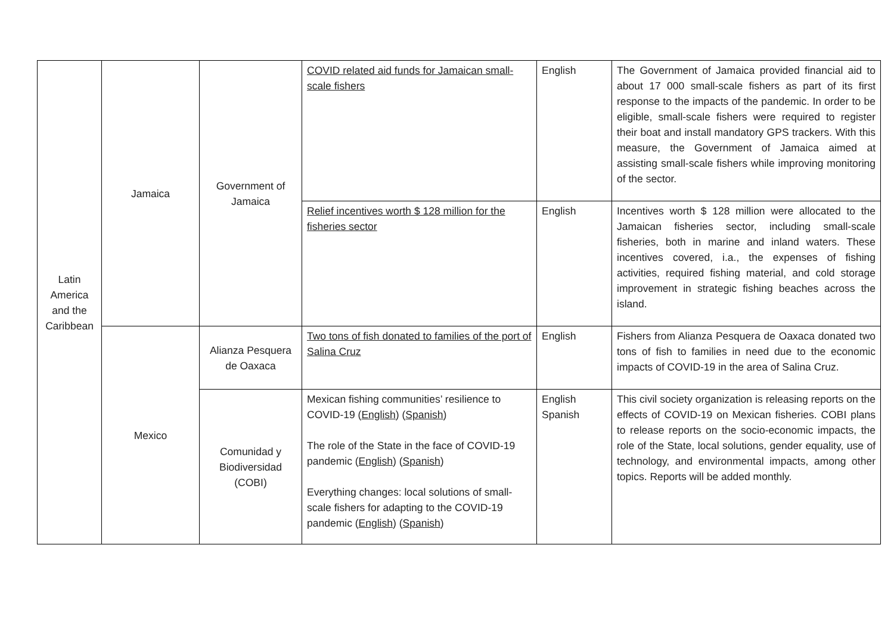| Latin America and the Caribbean | Jamaica | Government of Jamaica | COVID related aid funds for Jamaican small-scale fishers | English | The Government of Jamaica provided financial aid to about 17 000 small-scale fishers as part of its first response to the impacts of the pandemic. In order to be eligible, small-scale fishers were required to register their boat and install mandatory GPS trackers. With this measure, the Government of Jamaica aimed at assisting small-scale fishers while improving monitoring of the sector. |
| | | | Relief incentives worth $ 128 million for the fisheries sector | English | Incentives worth $ 128 million were allocated to the Jamaican fisheries sector, including small-scale fisheries, both in marine and inland waters. These incentives covered, i.a., the expenses of fishing activities, required fishing material, and cold storage improvement in strategic fishing beaches across the island. |
| | Mexico | Alianza Pesquera de Oaxaca | Two tons of fish donated to families of the port of Salina Cruz | English | Fishers from Alianza Pesquera de Oaxaca donated two tons of fish to families in need due to the economic impacts of COVID-19 in the area of Salina Cruz. |
| | | Comunidad y Biodiversidad (COBI) | Mexican fishing communities’ resilience to COVID-19 ( English ) ( Spanish ) The role of the State in the face of COVID-19 pandemic ( English ) ( Spanish ) Everything changes: local solutions of small-scale fishers for adapting to the COVID-19 pandemic ( English ) ( Spanish ) | English Spanish | This civil society organization is releasing reports on the effects of COVID-19 on Mexican fisheries. COBI plans to release reports on the socio-economic impacts, the role of the State, local solutions, gender equality, use of technology, and environmental impacts, among other topics. Reports will be added monthly. |